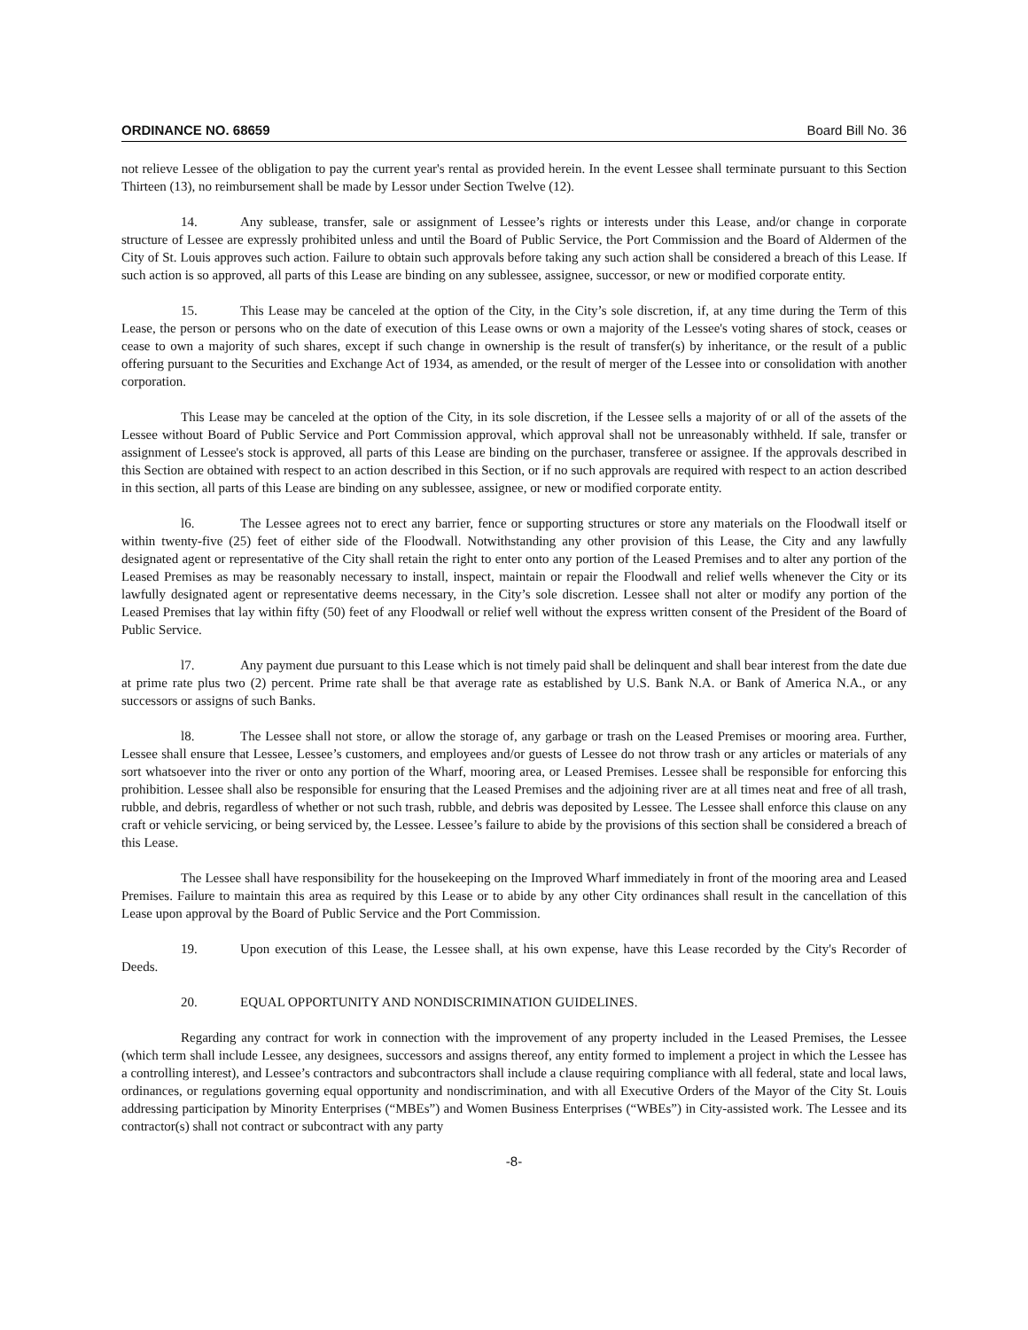ORDINANCE NO. 68659 Board Bill No. 36
not relieve Lessee of the obligation to pay the current year's rental as provided herein. In the event Lessee shall terminate pursuant to this Section Thirteen (13), no reimbursement shall be made by Lessor under Section Twelve (12).
14. Any sublease, transfer, sale or assignment of Lessee’s rights or interests under this Lease, and/or change in corporate structure of Lessee are expressly prohibited unless and until the Board of Public Service, the Port Commission and the Board of Aldermen of the City of St. Louis approves such action. Failure to obtain such approvals before taking any such action shall be considered a breach of this Lease. If such action is so approved, all parts of this Lease are binding on any sublessee, assignee, successor, or new or modified corporate entity.
15. This Lease may be canceled at the option of the City, in the City’s sole discretion, if, at any time during the Term of this Lease, the person or persons who on the date of execution of this Lease owns or own a majority of the Lessee's voting shares of stock, ceases or cease to own a majority of such shares, except if such change in ownership is the result of transfer(s) by inheritance, or the result of a public offering pursuant to the Securities and Exchange Act of 1934, as amended, or the result of merger of the Lessee into or consolidation with another corporation.
This Lease may be canceled at the option of the City, in its sole discretion, if the Lessee sells a majority of or all of the assets of the Lessee without Board of Public Service and Port Commission approval, which approval shall not be unreasonably withheld. If sale, transfer or assignment of Lessee's stock is approved, all parts of this Lease are binding on the purchaser, transferee or assignee. If the approvals described in this Section are obtained with respect to an action described in this Section, or if no such approvals are required with respect to an action described in this section, all parts of this Lease are binding on any sublessee, assignee, or new or modified corporate entity.
l6. The Lessee agrees not to erect any barrier, fence or supporting structures or store any materials on the Floodwall itself or within twenty-five (25) feet of either side of the Floodwall. Notwithstanding any other provision of this Lease, the City and any lawfully designated agent or representative of the City shall retain the right to enter onto any portion of the Leased Premises and to alter any portion of the Leased Premises as may be reasonably necessary to install, inspect, maintain or repair the Floodwall and relief wells whenever the City or its lawfully designated agent or representative deems necessary, in the City’s sole discretion. Lessee shall not alter or modify any portion of the Leased Premises that lay within fifty (50) feet of any Floodwall or relief well without the express written consent of the President of the Board of Public Service.
l7. Any payment due pursuant to this Lease which is not timely paid shall be delinquent and shall bear interest from the date due at prime rate plus two (2) percent. Prime rate shall be that average rate as established by U.S. Bank N.A. or Bank of America N.A., or any successors or assigns of such Banks.
l8. The Lessee shall not store, or allow the storage of, any garbage or trash on the Leased Premises or mooring area. Further, Lessee shall ensure that Lessee, Lessee’s customers, and employees and/or guests of Lessee do not throw trash or any articles or materials of any sort whatsoever into the river or onto any portion of the Wharf, mooring area, or Leased Premises. Lessee shall be responsible for enforcing this prohibition. Lessee shall also be responsible for ensuring that the Leased Premises and the adjoining river are at all times neat and free of all trash, rubble, and debris, regardless of whether or not such trash, rubble, and debris was deposited by Lessee. The Lessee shall enforce this clause on any craft or vehicle servicing, or being serviced by, the Lessee. Lessee’s failure to abide by the provisions of this section shall be considered a breach of this Lease.
The Lessee shall have responsibility for the housekeeping on the Improved Wharf immediately in front of the mooring area and Leased Premises. Failure to maintain this area as required by this Lease or to abide by any other City ordinances shall result in the cancellation of this Lease upon approval by the Board of Public Service and the Port Commission.
19. Upon execution of this Lease, the Lessee shall, at his own expense, have this Lease recorded by the City's Recorder of Deeds.
20. EQUAL OPPORTUNITY AND NONDISCRIMINATION GUIDELINES.
Regarding any contract for work in connection with the improvement of any property included in the Leased Premises, the Lessee (which term shall include Lessee, any designees, successors and assigns thereof, any entity formed to implement a project in which the Lessee has a controlling interest), and Lessee’s contractors and subcontractors shall include a clause requiring compliance with all federal, state and local laws, ordinances, or regulations governing equal opportunity and nondiscrimination, and with all Executive Orders of the Mayor of the City St. Louis addressing participation by Minority Enterprises (“MBEs”) and Women Business Enterprises (“WBEs”) in City-assisted work. The Lessee and its contractor(s) shall not contract or subcontract with any party
-8-